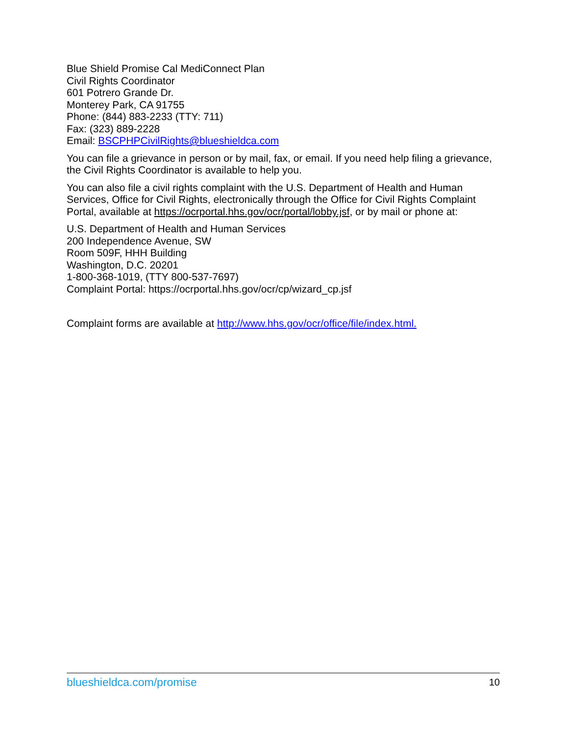Blue Shield Promise Cal MediConnect Plan
Civil Rights Coordinator
601 Potrero Grande Dr.
Monterey Park, CA 91755
Phone: (844) 883-2233 (TTY: 711)
Fax: (323) 889-2228
Email: BSCPHPCivilRights@blueshieldca.com
You can file a grievance in person or by mail, fax, or email. If you need help filing a grievance, the Civil Rights Coordinator is available to help you.
You can also file a civil rights complaint with the U.S. Department of Health and Human Services, Office for Civil Rights, electronically through the Office for Civil Rights Complaint Portal, available at https://ocrportal.hhs.gov/ocr/portal/lobby.jsf, or by mail or phone at:
U.S. Department of Health and Human Services
200 Independence Avenue, SW
Room 509F, HHH Building
Washington, D.C. 20201
1-800-368-1019, (TTY 800-537-7697)
Complaint Portal: https://ocrportal.hhs.gov/ocr/cp/wizard_cp.jsf
Complaint forms are available at http://www.hhs.gov/ocr/office/file/index.html.
blueshieldca.com/promise 10